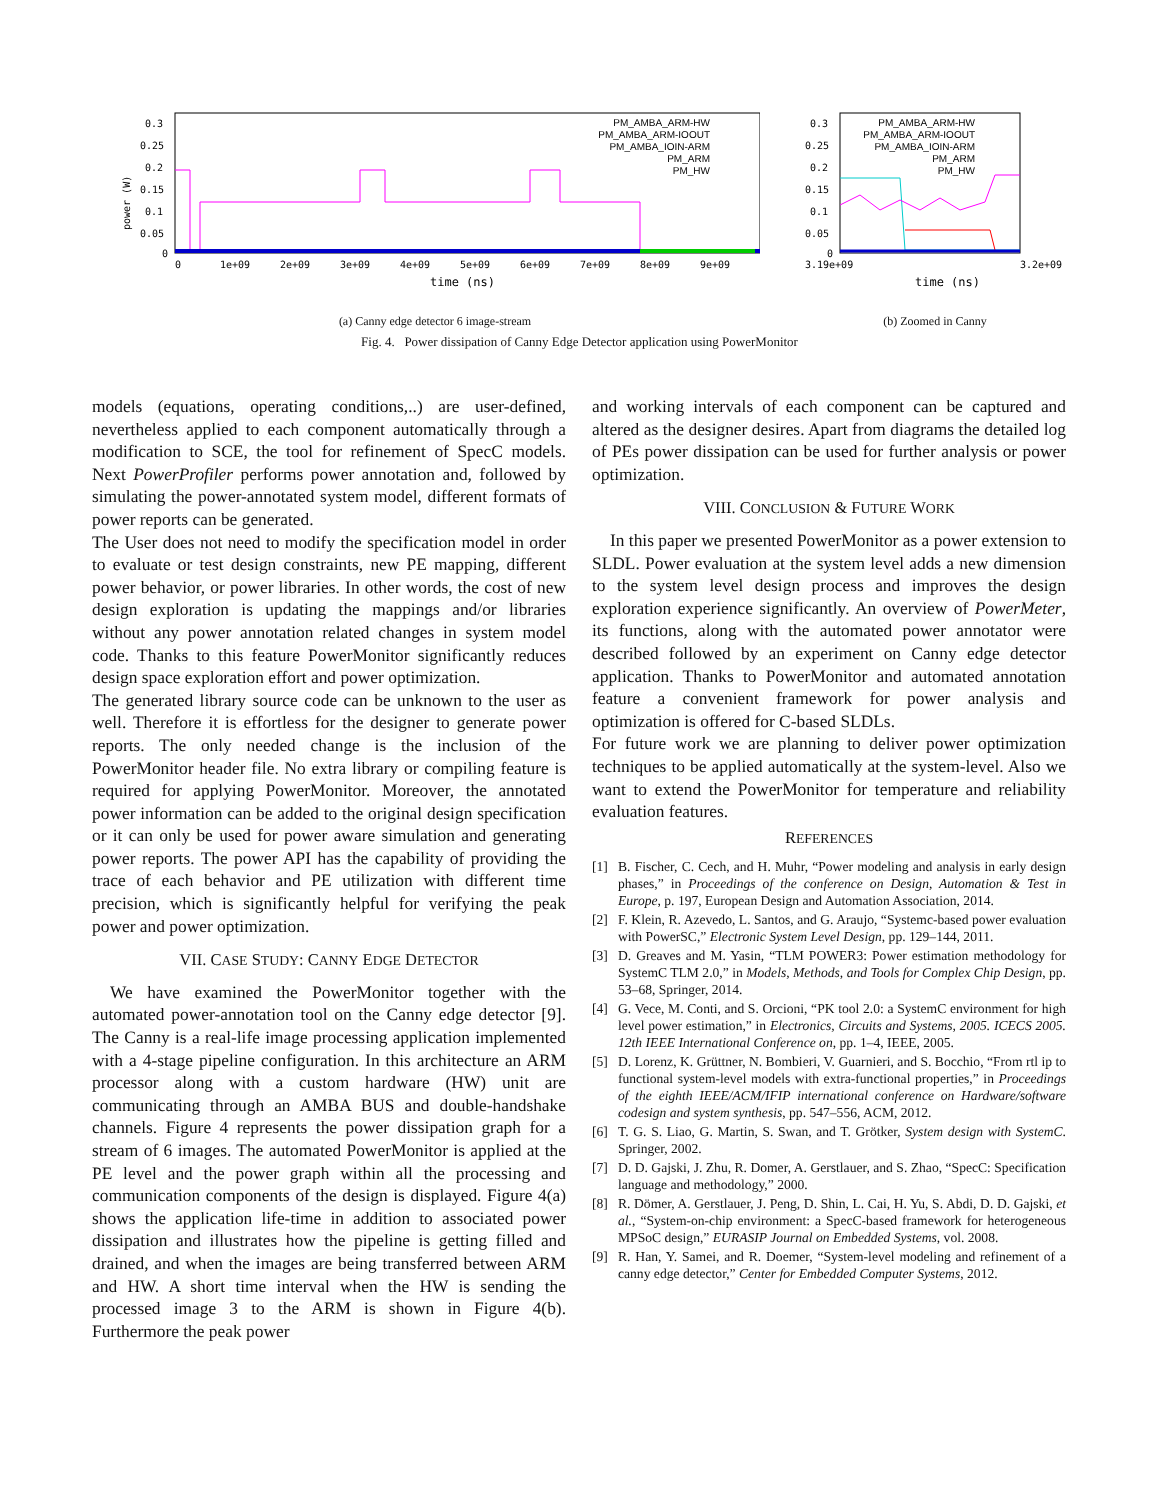power (W)
0.3
0.25
0.2
0.15
0.1
0.05
0
0
1e+09
2e+09
3e+09
4e+09
5e+09
6e+09
7e+09
8e+09
9e+09
time (ns)
PM_AMBA_ARM-HW
PM_AMBA_ARM-IOOUT
PM_AMBA_IOIN-ARM
PM_ARM
PM_HW
(a) Canny edge detector 6 image-stream
0.3
0.25
0.2
0.15
0.1
0.05
0
3.19e+09
3.2e+09
time (ns)
PM_AMBA_ARM-HW
PM_AMBA_ARM-IOOUT
PM_AMBA_IOIN-ARM
PM_ARM
PM_HW
(b) Zoomed in Canny
Fig. 4. Power dissipation of Canny Edge Detector application using PowerMonitor
models (equations, operating conditions,..) are user-defined, nevertheless applied to each component automatically through a modification to SCE, the tool for refinement of SpecC models. Next PowerProfiler performs power annotation and, followed by simulating the power-annotated system model, different formats of power reports can be generated.
The User does not need to modify the specification model in order to evaluate or test design constraints, new PE mapping, different power behavior, or power libraries. In other words, the cost of new design exploration is updating the mappings and/or libraries without any power annotation related changes in system model code. Thanks to this feature PowerMonitor significantly reduces design space exploration effort and power optimization.
The generated library source code can be unknown to the user as well. Therefore it is effortless for the designer to generate power reports. The only needed change is the inclusion of the PowerMonitor header file. No extra library or compiling feature is required for applying PowerMonitor. Moreover, the annotated power information can be added to the original design specification or it can only be used for power aware simulation and generating power reports. The power API has the capability of providing the trace of each behavior and PE utilization with different time precision, which is significantly helpful for verifying the peak power and power optimization.
VII. CASE STUDY: CANNY EDGE DETECTOR
We have examined the PowerMonitor together with the automated power-annotation tool on the Canny edge detector [9]. The Canny is a real-life image processing application implemented with a 4-stage pipeline configuration. In this architecture an ARM processor along with a custom hardware (HW) unit are communicating through an AMBA BUS and double-handshake channels. Figure 4 represents the power dissipation graph for a stream of 6 images. The automated PowerMonitor is applied at the PE level and the power graph within all the processing and communication components of the design is displayed. Figure 4(a) shows the application life-time in addition to associated power dissipation and illustrates how the pipeline is getting filled and drained, and when the images are being transferred between ARM and HW. A short time interval when the HW is sending the processed image 3 to the ARM is shown in Figure 4(b). Furthermore the peak power
and working intervals of each component can be captured and altered as the designer desires. Apart from diagrams the detailed log of PEs power dissipation can be used for further analysis or power optimization.
VIII. CONCLUSION & FUTURE WORK
In this paper we presented PowerMonitor as a power extension to SLDL. Power evaluation at the system level adds a new dimension to the system level design process and improves the design exploration experience significantly. An overview of PowerMeter, its functions, along with the automated power annotator were described followed by an experiment on Canny edge detector application. Thanks to PowerMonitor and automated annotation feature a convenient framework for power analysis and optimization is offered for C-based SLDLs.
For future work we are planning to deliver power optimization techniques to be applied automatically at the system-level. Also we want to extend the PowerMonitor for temperature and reliability evaluation features.
REFERENCES
[1] B. Fischer, C. Cech, and H. Muhr, “Power modeling and analysis in early design phases,” in Proceedings of the conference on Design, Automation & Test in Europe, p. 197, European Design and Automation Association, 2014.
[2] F. Klein, R. Azevedo, L. Santos, and G. Araujo, “Systemc-based power evaluation with PowerSC,” Electronic System Level Design, pp. 129–144, 2011.
[3] D. Greaves and M. Yasin, “TLM POWER3: Power estimation methodology for SystemC TLM 2.0,” in Models, Methods, and Tools for Complex Chip Design, pp. 53–68, Springer, 2014.
[4] G. Vece, M. Conti, and S. Orcioni, “PK tool 2.0: a SystemC environment for high level power estimation,” in Electronics, Circuits and Systems, 2005. ICECS 2005. 12th IEEE International Conference on, pp. 1–4, IEEE, 2005.
[5] D. Lorenz, K. Grüttner, N. Bombieri, V. Guarnieri, and S. Bocchio, “From rtl ip to functional system-level models with extra-functional properties,” in Proceedings of the eighth IEEE/ACM/IFIP international conference on Hardware/software codesign and system synthesis, pp. 547–556, ACM, 2012.
[6] T. G. S. Liao, G. Martin, S. Swan, and T. Grötker, System design with SystemC. Springer, 2002.
[7] D. D. Gajski, J. Zhu, R. Domer, A. Gerstlauer, and S. Zhao, “SpecC: Specification language and methodology,” 2000.
[8] R. Dömer, A. Gerstlauer, J. Peng, D. Shin, L. Cai, H. Yu, S. Abdi, D. D. Gajski, et al., “System-on-chip environment: a SpecC-based framework for heterogeneous MPSoC design,” EURASIP Journal on Embedded Systems, vol. 2008.
[9] R. Han, Y. Samei, and R. Doemer, “System-level modeling and refinement of a canny edge detector,” Center for Embedded Computer Systems, 2012.